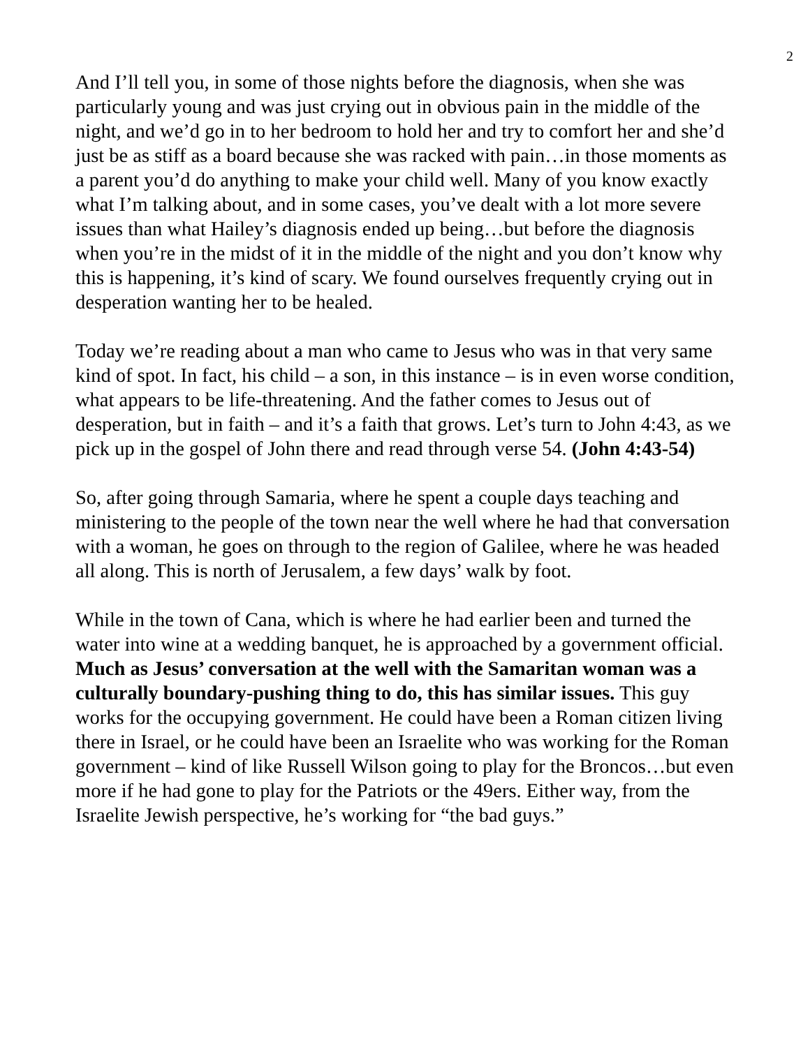2
And I’ll tell you, in some of those nights before the diagnosis, when she was particularly young and was just crying out in obvious pain in the middle of the night, and we’d go in to her bedroom to hold her and try to comfort her and she’d just be as stiff as a board because she was racked with pain…in those moments as a parent you’d do anything to make your child well. Many of you know exactly what I’m talking about, and in some cases, you’ve dealt with a lot more severe issues than what Hailey’s diagnosis ended up being…but before the diagnosis when you’re in the midst of it in the middle of the night and you don’t know why this is happening, it’s kind of scary. We found ourselves frequently crying out in desperation wanting her to be healed.
Today we’re reading about a man who came to Jesus who was in that very same kind of spot. In fact, his child – a son, in this instance – is in even worse condition, what appears to be life-threatening. And the father comes to Jesus out of desperation, but in faith – and it’s a faith that grows. Let’s turn to John 4:43, as we pick up in the gospel of John there and read through verse 54. (John 4:43-54)
So, after going through Samaria, where he spent a couple days teaching and ministering to the people of the town near the well where he had that conversation with a woman, he goes on through to the region of Galilee, where he was headed all along. This is north of Jerusalem, a few days’ walk by foot.
While in the town of Cana, which is where he had earlier been and turned the water into wine at a wedding banquet, he is approached by a government official. Much as Jesus’ conversation at the well with the Samaritan woman was a culturally boundary-pushing thing to do, this has similar issues. This guy works for the occupying government. He could have been a Roman citizen living there in Israel, or he could have been an Israelite who was working for the Roman government – kind of like Russell Wilson going to play for the Broncos…but even more if he had gone to play for the Patriots or the 49ers. Either way, from the Israelite Jewish perspective, he’s working for “the bad guys.”